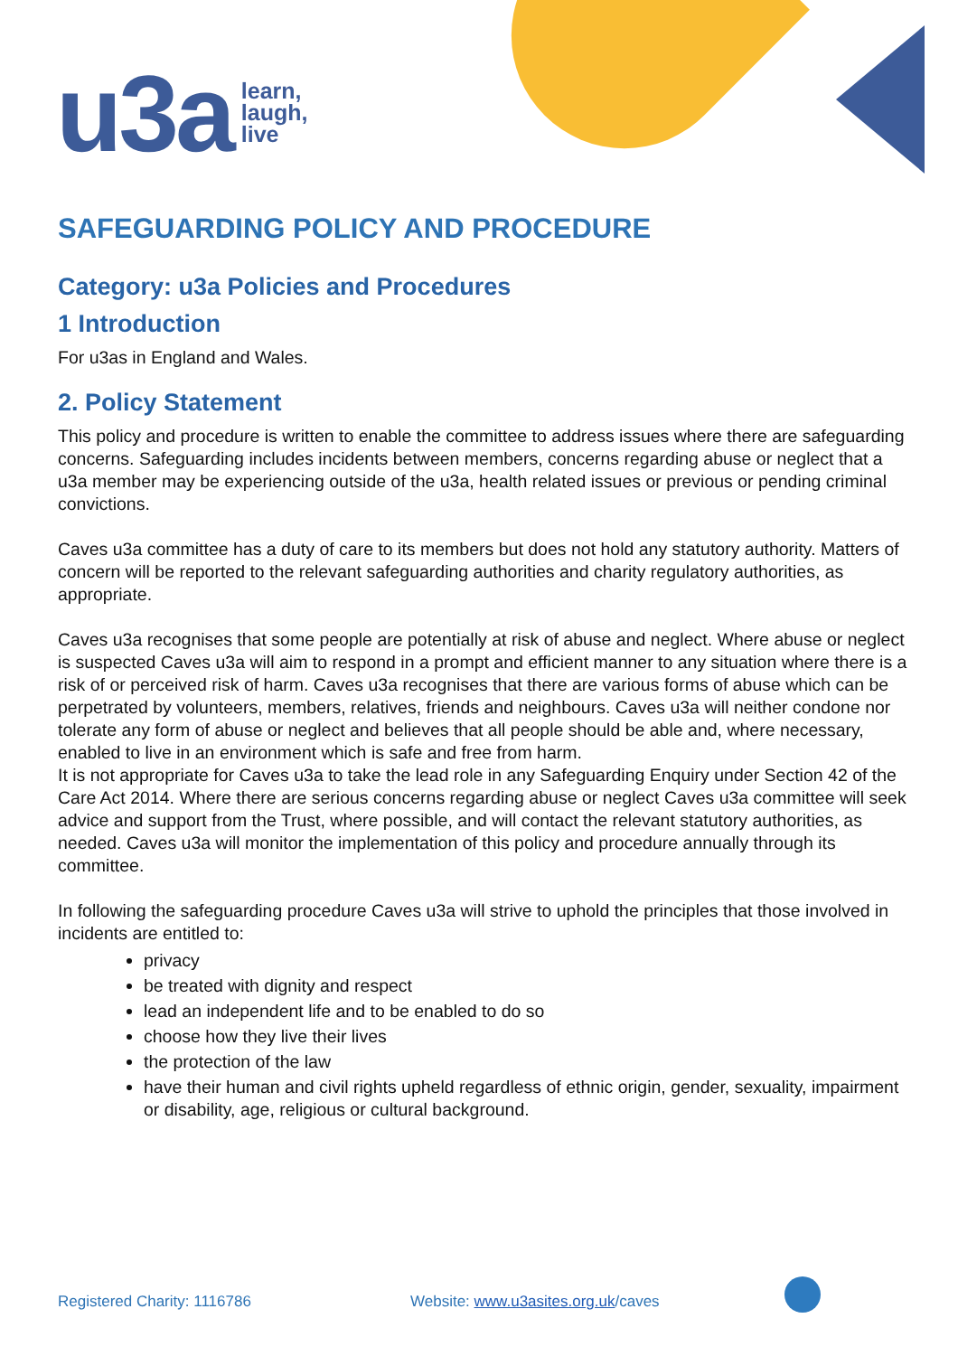u3a learn,
laugh,
live
SAFEGUARDING POLICY AND PROCEDURE
Category: u3a Policies and Procedures
1 Introduction
For u3as in England and Wales.
2. Policy Statement
This policy and procedure is written to enable the committee to address issues where there are safeguarding concerns. Safeguarding includes incidents between members, concerns regarding abuse or neglect that a u3a member may be experiencing outside of the u3a, health related issues or previous or pending criminal convictions.
Caves u3a committee has a duty of care to its members but does not hold any statutory authority. Matters of concern will be reported to the relevant safeguarding authorities and charity regulatory authorities, as appropriate.
Caves u3a recognises that some people are potentially at risk of abuse and neglect. Where abuse or neglect is suspected Caves u3a will aim to respond in a prompt and efficient manner to any situation where there is a risk of or perceived risk of harm. Caves u3a recognises that there are various forms of abuse which can be perpetrated by volunteers, members, relatives, friends and neighbours. Caves u3a will neither condone nor tolerate any form of abuse or neglect and believes that all people should be able and, where necessary, enabled to live in an environment which is safe and free from harm.
It is not appropriate for Caves u3a to take the lead role in any Safeguarding Enquiry under Section 42 of the Care Act 2014. Where there are serious concerns regarding abuse or neglect Caves u3a committee will seek advice and support from the Trust, where possible, and will contact the relevant statutory authorities, as needed. Caves u3a will monitor the implementation of this policy and procedure annually through its committee.
In following the safeguarding procedure Caves u3a will strive to uphold the principles that those involved in incidents are entitled to:
privacy
be treated with dignity and respect
lead an independent life and to be enabled to do so
choose how they live their lives
the protection of the law
have their human and civil rights upheld regardless of ethnic origin, gender, sexuality, impairment or disability, age, religious or cultural background.
Registered Charity: 1116786 Website: www.u3asites.org.uk/caves